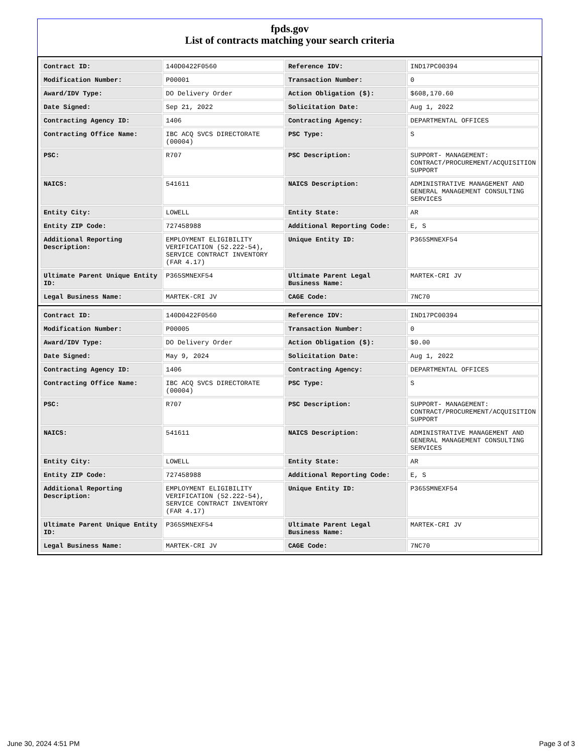fpds.gov
List of contracts matching your search criteria
| Contract ID: | 140D0422F0560 | Reference IDV: | IND17PC00394 |
| Modification Number: | P00001 | Transaction Number: | 0 |
| Award/IDV Type: | DO Delivery Order | Action Obligation ($): | $608,170.60 |
| Date Signed: | Sep 21, 2022 | Solicitation Date: | Aug 1, 2022 |
| Contracting Agency ID: | 1406 | Contracting Agency: | DEPARTMENTAL OFFICES |
| Contracting Office Name: | IBC ACQ SVCS DIRECTORATE (00004) | PSC Type: | S |
| PSC: | R707 | PSC Description: | SUPPORT- MANAGEMENT: CONTRACT/PROCUREMENT/ACQUISITION SUPPORT |
| NAICS: | 541611 | NAICS Description: | ADMINISTRATIVE MANAGEMENT AND GENERAL MANAGEMENT CONSULTING SERVICES |
| Entity City: | LOWELL | Entity State: | AR |
| Entity ZIP Code: | 727458988 | Additional Reporting Code: | E, S |
| Additional Reporting Description: | EMPLOYMENT ELIGIBILITY VERIFICATION (52.222-54), SERVICE CONTRACT INVENTORY (FAR 4.17) | Unique Entity ID: | P365SMNEXF54 |
| Ultimate Parent Unique Entity ID: | P365SMNEXF54 | Ultimate Parent Legal Business Name: | MARTEK-CRI JV |
| Legal Business Name: | MARTEK-CRI JV | CAGE Code: | 7NC70 |
| Contract ID: | 140D0422F0560 | Reference IDV: | IND17PC00394 |
| Modification Number: | P00005 | Transaction Number: | 0 |
| Award/IDV Type: | DO Delivery Order | Action Obligation ($): | $0.00 |
| Date Signed: | May 9, 2024 | Solicitation Date: | Aug 1, 2022 |
| Contracting Agency ID: | 1406 | Contracting Agency: | DEPARTMENTAL OFFICES |
| Contracting Office Name: | IBC ACQ SVCS DIRECTORATE (00004) | PSC Type: | S |
| PSC: | R707 | PSC Description: | SUPPORT- MANAGEMENT: CONTRACT/PROCUREMENT/ACQUISITION SUPPORT |
| NAICS: | 541611 | NAICS Description: | ADMINISTRATIVE MANAGEMENT AND GENERAL MANAGEMENT CONSULTING SERVICES |
| Entity City: | LOWELL | Entity State: | AR |
| Entity ZIP Code: | 727458988 | Additional Reporting Code: | E, S |
| Additional Reporting Description: | EMPLOYMENT ELIGIBILITY VERIFICATION (52.222-54), SERVICE CONTRACT INVENTORY (FAR 4.17) | Unique Entity ID: | P365SMNEXF54 |
| Ultimate Parent Unique Entity ID: | P365SMNEXF54 | Ultimate Parent Legal Business Name: | MARTEK-CRI JV |
| Legal Business Name: | MARTEK-CRI JV | CAGE Code: | 7NC70 |
June 30, 2024 4:51 PM Page 3 of 3